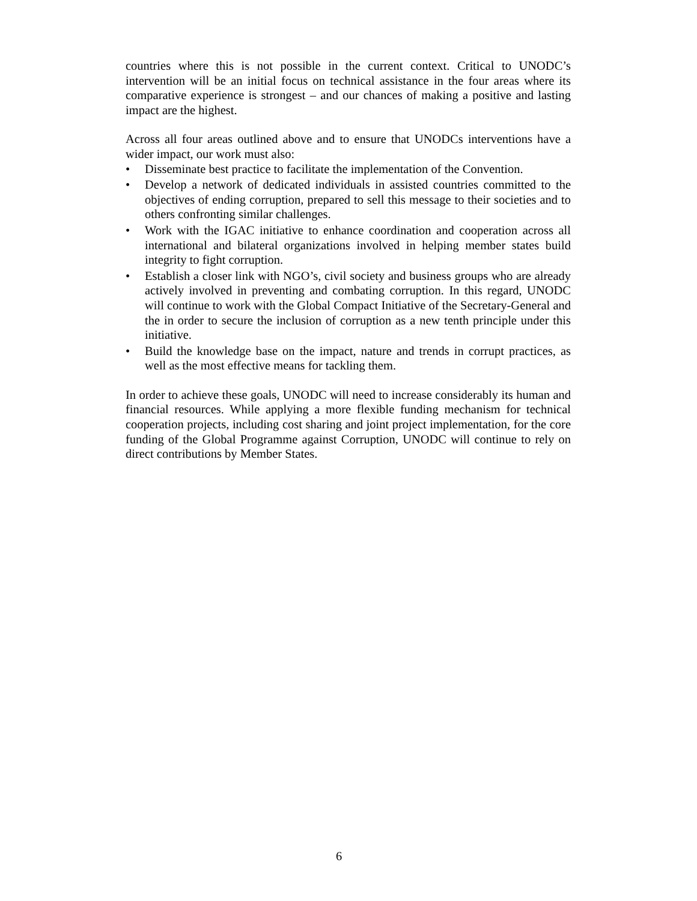countries where this is not possible in the current context. Critical to UNODC’s intervention will be an initial focus on technical assistance in the four areas where its comparative experience is strongest – and our chances of making a positive and lasting impact are the highest.
Across all four areas outlined above and to ensure that UNODCs interventions have a wider impact, our work must also:
• Disseminate best practice to facilitate the implementation of the Convention.
• Develop a network of dedicated individuals in assisted countries committed to the objectives of ending corruption, prepared to sell this message to their societies and to others confronting similar challenges.
• Work with the IGAC initiative to enhance coordination and cooperation across all international and bilateral organizations involved in helping member states build integrity to fight corruption.
• Establish a closer link with NGO’s, civil society and business groups who are already actively involved in preventing and combating corruption. In this regard, UNODC will continue to work with the Global Compact Initiative of the Secretary-General and the in order to secure the inclusion of corruption as a new tenth principle under this initiative.
• Build the knowledge base on the impact, nature and trends in corrupt practices, as well as the most effective means for tackling them.
In order to achieve these goals, UNODC will need to increase considerably its human and financial resources. While applying a more flexible funding mechanism for technical cooperation projects, including cost sharing and joint project implementation, for the core funding of the Global Programme against Corruption, UNODC will continue to rely on direct contributions by Member States.
6